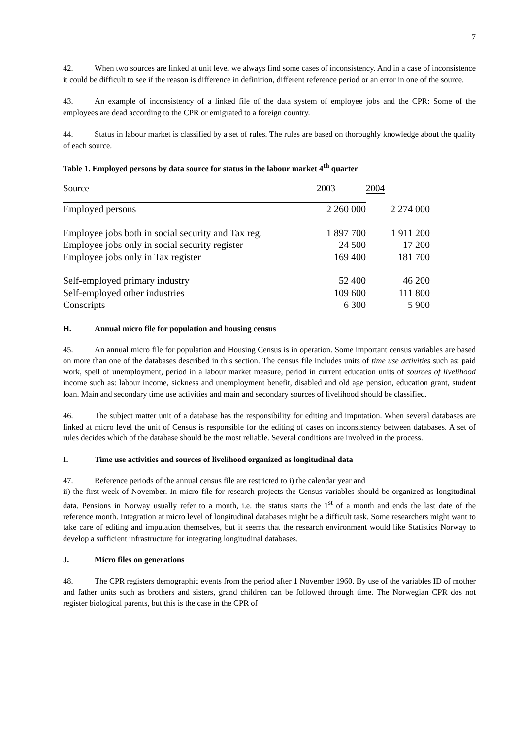7
42. When two sources are linked at unit level we always find some cases of inconsistency. And in a case of inconsistence it could be difficult to see if the reason is difference in definition, different reference period or an error in one of the source.
43. An example of inconsistency of a linked file of the data system of employee jobs and the CPR: Some of the employees are dead according to the CPR or emigrated to a foreign country.
44. Status in labour market is classified by a set of rules. The rules are based on thoroughly knowledge about the quality of each source.
Table 1. Employed persons by data source for status in the labour market 4<sup>th</sup> quarter
| Source | 2003 | 2004 |
| Employed persons | 2 260 000 | 2 274 000 |
| Employee jobs both in social security and Tax reg. | 1 897 700 | 1 911 200 |
| Employee jobs only in social security register | 24 500 | 17 200 |
| Employee jobs only in Tax register | 169 400 | 181 700 |
| Self-employed primary industry | 52 400 | 46 200 |
| Self-employed other industries | 109 600 | 111 800 |
| Conscripts | 6 300 | 5 900 |
H. Annual micro file for population and housing census
45. An annual micro file for population and Housing Census is in operation. Some important census variables are based on more than one of the databases described in this section. The census file includes units of time use activities such as: paid work, spell of unemployment, period in a labour market measure, period in current education units of sources of livelihood income such as: labour income, sickness and unemployment benefit, disabled and old age pension, education grant, student loan. Main and secondary time use activities and main and secondary sources of livelihood should be classified.
46. The subject matter unit of a database has the responsibility for editing and imputation. When several databases are linked at micro level the unit of Census is responsible for the editing of cases on inconsistency between databases. A set of rules decides which of the database should be the most reliable. Several conditions are involved in the process.
I. Time use activities and sources of livelihood organized as longitudinal data
47. Reference periods of the annual census file are restricted to i) the calendar year and
ii) the first week of November. In micro file for research projects the Census variables should be organized as longitudinal data. Pensions in Norway usually refer to a month, i.e. the status starts the 1<sup>st</sup> of a month and ends the last date of the reference month. Integration at micro level of longitudinal databases might be a difficult task. Some researchers might want to take care of editing and imputation themselves, but it seems that the research environment would like Statistics Norway to develop a sufficient infrastructure for integrating longitudinal databases.
J. Micro files on generations
48. The CPR registers demographic events from the period after 1 November 1960. By use of the variables ID of mother and father units such as brothers and sisters, grand children can be followed through time. The Norwegian CPR dos not register biological parents, but this is the case in the CPR of